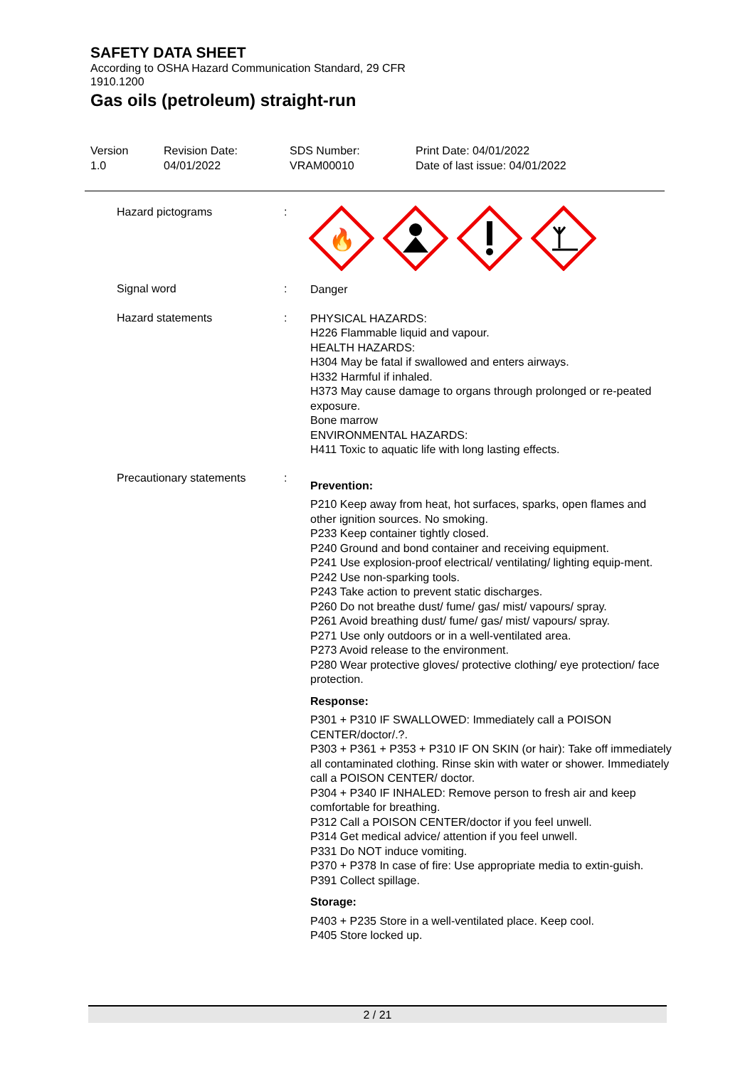SAFETY DATA SHEET
According to OSHA Hazard Communication Standard, 29 CFR 1910.1200
Gas oils (petroleum) straight-run
Version
1.0
Revision Date:
04/01/2022
SDS Number:
VRAM00010
Print Date: 04/01/2022
Date of last issue: 04/01/2022
Hazard pictograms :
🔥
Signal word :
Danger
Hazard statements :
PHYSICAL HAZARDS:
H226 Flammable liquid and vapour.
HEALTH HAZARDS:
H304 May be fatal if swallowed and enters airways.
H332 Harmful if inhaled.
H373 May cause damage to organs through prolonged or re-peated exposure.
Bone marrow
ENVIRONMENTAL HAZARDS:
H411 Toxic to aquatic life with long lasting effects.
Precautionary statements :
Prevention:
P210 Keep away from heat, hot surfaces, sparks, open flames and other ignition sources. No smoking.
P233 Keep container tightly closed.
P240 Ground and bond container and receiving equipment.
P241 Use explosion-proof electrical/ ventilating/ lighting equip-ment.
P242 Use non-sparking tools.
P243 Take action to prevent static discharges.
P260 Do not breathe dust/ fume/ gas/ mist/ vapours/ spray.
P261 Avoid breathing dust/ fume/ gas/ mist/ vapours/ spray.
P271 Use only outdoors or in a well-ventilated area.
P273 Avoid release to the environment.
P280 Wear protective gloves/ protective clothing/ eye protection/ face protection.
Response:
P301 + P310 IF SWALLOWED: Immediately call a POISON CENTER/doctor/.?.
P303 + P361 + P353 + P310 IF ON SKIN (or hair): Take off immediately all contaminated clothing. Rinse skin with water or shower. Immediately call a POISON CENTER/ doctor.
P304 + P340 IF INHALED: Remove person to fresh air and keep comfortable for breathing.
P312 Call a POISON CENTER/doctor if you feel unwell.
P314 Get medical advice/ attention if you feel unwell.
P331 Do NOT induce vomiting.
P370 + P378 In case of fire: Use appropriate media to extin-guish.
P391 Collect spillage.
Storage:
P403 + P235 Store in a well-ventilated place. Keep cool.
P405 Store locked up.
2 / 21